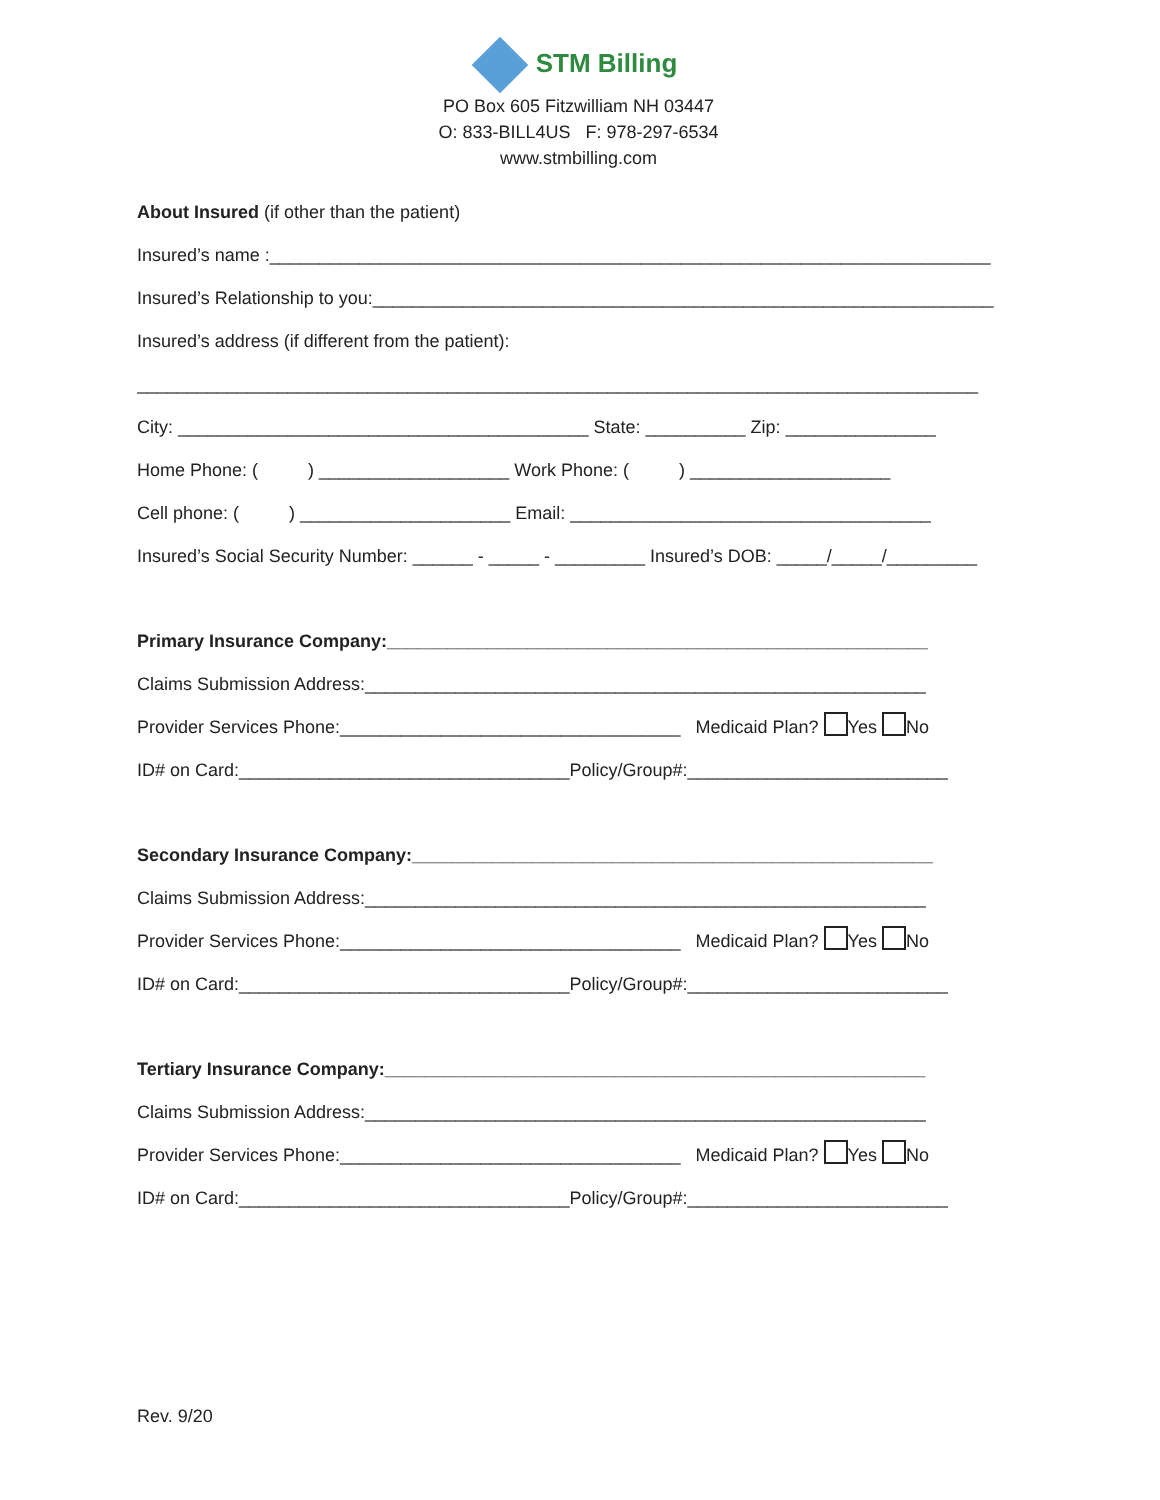STM Billing
PO Box 605 Fitzwilliam NH 03447
O: 833-BILL4US F: 978-297-6534
www.stmbilling.com
About Insured (if other than the patient)
Insured’s name :________________________________________________________________________
Insured’s Relationship to you:______________________________________________________________
Insured’s address (if different from the patient):
____________________________________________________________________________________
City: _________________________________________ State: __________ Zip: _______________
Home Phone: ( ) ___________________ Work Phone: ( ) ____________________
Cell phone: ( ) _____________________ Email: ____________________________________
Insured’s Social Security Number: ______ - _____ - _________ Insured’s DOB: _____/_____/_________
Primary Insurance Company:______________________________________________________
Claims Submission Address:________________________________________________________
Provider Services Phone:__________________________________ Medicaid Plan? Yes No
ID# on Card:_________________________________Policy/Group#:__________________________
Secondary Insurance Company:____________________________________________________
Claims Submission Address:________________________________________________________
Provider Services Phone:__________________________________ Medicaid Plan? Yes No
ID# on Card:_________________________________Policy/Group#:__________________________
Tertiary Insurance Company:______________________________________________________
Claims Submission Address:________________________________________________________
Provider Services Phone:__________________________________ Medicaid Plan? Yes No
ID# on Card:_________________________________Policy/Group#:__________________________
Rev. 9/20